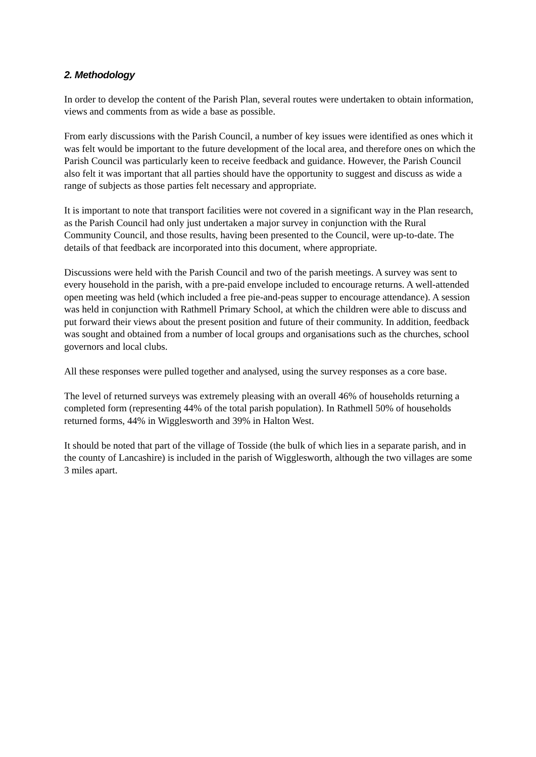2. Methodology
In order to develop the content of the Parish Plan, several routes were undertaken to obtain information, views and comments from as wide a base as possible.
From early discussions with the Parish Council, a number of key issues were identified as ones which it was felt would be important to the future development of the local area, and therefore ones on which the Parish Council was particularly keen to receive feedback and guidance. However, the Parish Council also felt it was important that all parties should have the opportunity to suggest and discuss as wide a range of subjects as those parties felt necessary and appropriate.
It is important to note that transport facilities were not covered in a significant way in the Plan research, as the Parish Council had only just undertaken a major survey in conjunction with the Rural Community Council, and those results, having been presented to the Council, were up-to-date. The details of that feedback are incorporated into this document, where appropriate.
Discussions were held with the Parish Council and two of the parish meetings. A survey was sent to every household in the parish, with a pre-paid envelope included to encourage returns. A well-attended open meeting was held (which included a free pie-and-peas supper to encourage attendance). A session was held in conjunction with Rathmell Primary School, at which the children were able to discuss and put forward their views about the present position and future of their community. In addition, feedback was sought and obtained from a number of local groups and organisations such as the churches, school governors and local clubs.
All these responses were pulled together and analysed, using the survey responses as a core base.
The level of returned surveys was extremely pleasing with an overall 46% of households returning a completed form (representing 44% of the total parish population). In Rathmell 50% of households returned forms, 44% in Wigglesworth and 39% in Halton West.
It should be noted that part of the village of Tosside (the bulk of which lies in a separate parish, and in the county of Lancashire) is included in the parish of Wigglesworth, although the two villages are some 3 miles apart.